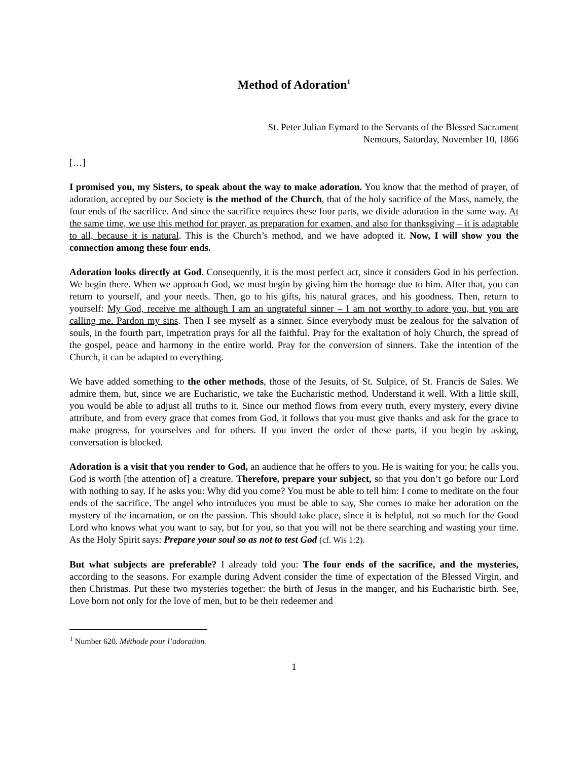Method of Adoration<sup>1</sup>
St. Peter Julian Eymard to the Servants of the Blessed Sacrament
Nemours, Saturday, November 10, 1866
[…]
I promised you, my Sisters, to speak about the way to make adoration. You know that the method of prayer, of adoration, accepted by our Society is the method of the Church, that of the holy sacrifice of the Mass, namely, the four ends of the sacrifice. And since the sacrifice requires these four parts, we divide adoration in the same way. At the same time, we use this method for prayer, as preparation for examen, and also for thanksgiving – it is adaptable to all, because it is natural. This is the Church’s method, and we have adopted it. Now, I will show you the connection among these four ends.
Adoration looks directly at God. Consequently, it is the most perfect act, since it considers God in his perfection. We begin there. When we approach God, we must begin by giving him the homage due to him. After that, you can return to yourself, and your needs. Then, go to his gifts, his natural graces, and his goodness. Then, return to yourself: My God, receive me although I am an ungrateful sinner – I am not worthy to adore you, but you are calling me. Pardon my sins. Then I see myself as a sinner. Since everybody must be zealous for the salvation of souls, in the fourth part, impetration prays for all the faithful. Pray for the exaltation of holy Church, the spread of the gospel, peace and harmony in the entire world. Pray for the conversion of sinners. Take the intention of the Church, it can be adapted to everything.
We have added something to the other methods, those of the Jesuits, of St. Sulpice, of St. Francis de Sales. We admire them, but, since we are Eucharistic, we take the Eucharistic method. Understand it well. With a little skill, you would be able to adjust all truths to it. Since our method flows from every truth, every mystery, every divine attribute, and from every grace that comes from God, it follows that you must give thanks and ask for the grace to make progress, for yourselves and for others. If you invert the order of these parts, if you begin by asking, conversation is blocked.
Adoration is a visit that you render to God, an audience that he offers to you. He is waiting for you; he calls you. God is worth [the attention of] a creature. Therefore, prepare your subject, so that you don’t go before our Lord with nothing to say. If he asks you: Why did you come? You must be able to tell him: I come to meditate on the four ends of the sacrifice. The angel who introduces you must be able to say, She comes to make her adoration on the mystery of the incarnation, or on the passion. This should take place, since it is helpful, not so much for the Good Lord who knows what you want to say, but for you, so that you will not be there searching and wasting your time. As the Holy Spirit says: Prepare your soul so as not to test God (cf. Wis 1:2).
But what subjects are preferable? I already told you: The four ends of the sacrifice, and the mysteries, according to the seasons. For example during Advent consider the time of expectation of the Blessed Virgin, and then Christmas. Put these two mysteries together: the birth of Jesus in the manger, and his Eucharistic birth. See, Love born not only for the love of men, but to be their redeemer and
<sup>1</sup> Number 620. Méthode pour l’adoration.
1